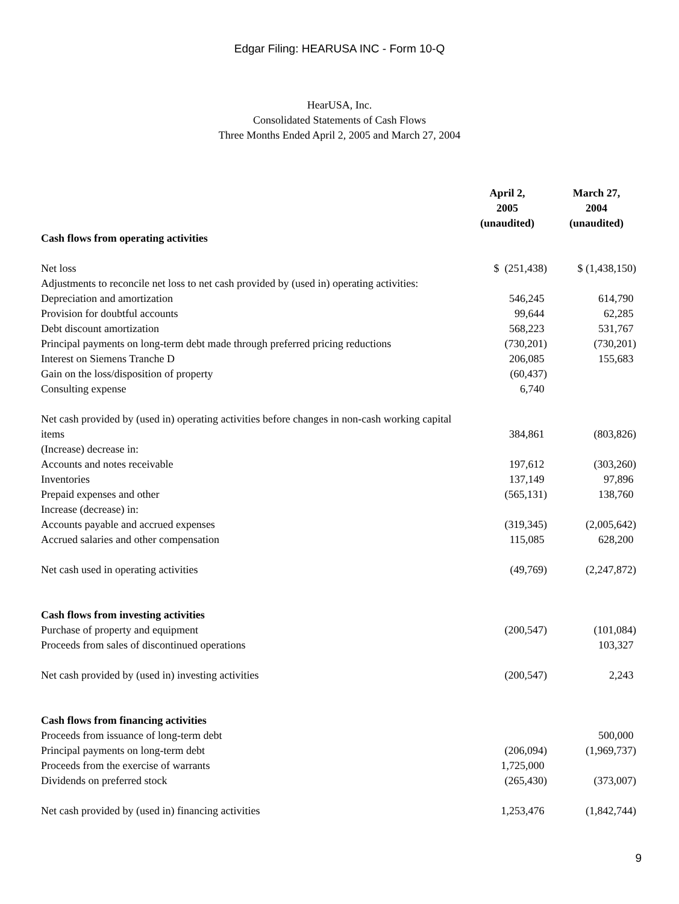Edgar Filing: HEARUSA INC - Form 10-Q
HearUSA, Inc.
Consolidated Statements of Cash Flows
Three Months Ended April 2, 2005 and March 27, 2004
| | April 2, 2005 (unaudited) | March 27, 2004 (unaudited) |
| --- | --- | --- |
| Cash flows from operating activities | | |
| Net loss | $ (251,438) | $ (1,438,150) |
| Adjustments to reconcile net loss to net cash provided by (used in) operating activities: | | |
| Depreciation and amortization | 546,245 | 614,790 |
| Provision for doubtful accounts | 99,644 | 62,285 |
| Debt discount amortization | 568,223 | 531,767 |
| Principal payments on long-term debt made through preferred pricing reductions | (730,201) | (730,201) |
| Interest on Siemens Tranche D | 206,085 | 155,683 |
| Gain on the loss/disposition of property | (60,437) | |
| Consulting expense | 6,740 | |
| Net cash provided by (used in) operating activities before changes in non-cash working capital items | 384,861 | (803,826) |
| (Increase) decrease in: | | |
| Accounts and notes receivable | 197,612 | (303,260) |
| Inventories | 137,149 | 97,896 |
| Prepaid expenses and other | (565,131) | 138,760 |
| Increase (decrease) in: | | |
| Accounts payable and accrued expenses | (319,345) | (2,005,642) |
| Accrued salaries and other compensation | 115,085 | 628,200 |
| Net cash used in operating activities | (49,769) | (2,247,872) |
| Cash flows from investing activities | | |
| Purchase of property and equipment | (200,547) | (101,084) |
| Proceeds from sales of discontinued operations | | 103,327 |
| Net cash provided by (used in) investing activities | (200,547) | 2,243 |
| Cash flows from financing activities | | |
| Proceeds from issuance of long-term debt | | 500,000 |
| Principal payments on long-term debt | (206,094) | (1,969,737) |
| Proceeds from the exercise of warrants | 1,725,000 | |
| Dividends on preferred stock | (265,430) | (373,007) |
| Net cash provided by (used in) financing activities | 1,253,476 | (1,842,744) |
9